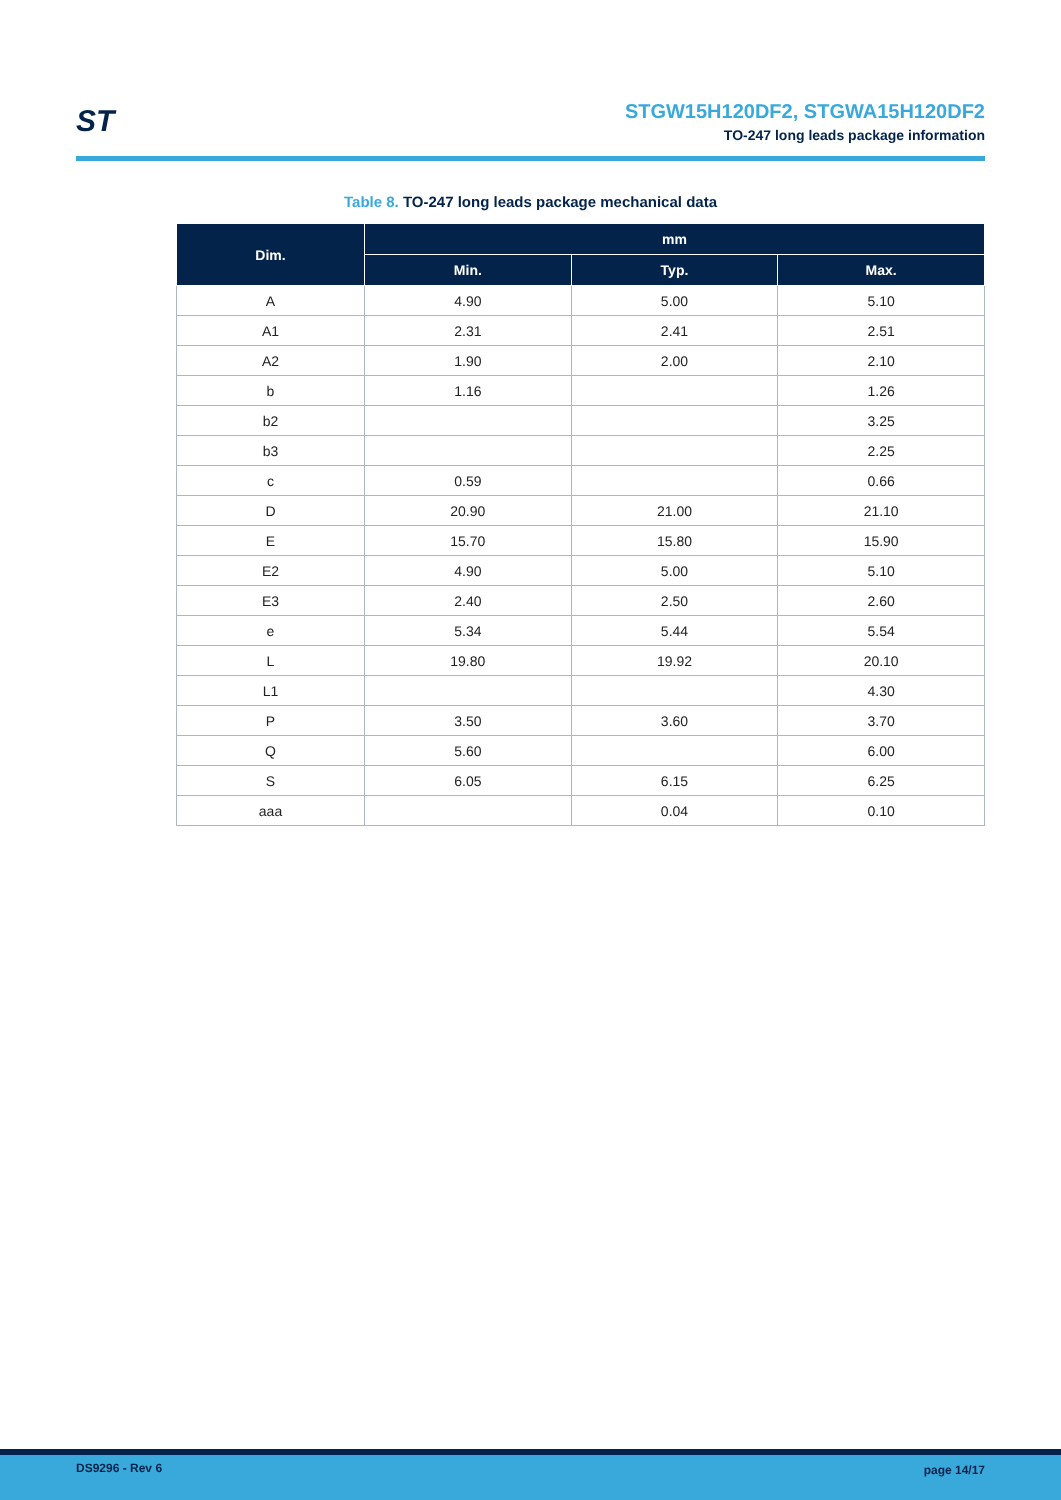ST
STGW15H120DF2, STGWA15H120DF2
TO-247 long leads package information
Table 8. TO-247 long leads package mechanical data
| Dim. | mm | | |
| --- | --- | --- | --- |
| | Min. | Typ. | Max. |
| A | 4.90 | 5.00 | 5.10 |
| A1 | 2.31 | 2.41 | 2.51 |
| A2 | 1.90 | 2.00 | 2.10 |
| b | 1.16 | | 1.26 |
| b2 | | | 3.25 |
| b3 | | | 2.25 |
| c | 0.59 | | 0.66 |
| D | 20.90 | 21.00 | 21.10 |
| E | 15.70 | 15.80 | 15.90 |
| E2 | 4.90 | 5.00 | 5.10 |
| E3 | 2.40 | 2.50 | 2.60 |
| e | 5.34 | 5.44 | 5.54 |
| L | 19.80 | 19.92 | 20.10 |
| L1 | | | 4.30 |
| P | 3.50 | 3.60 | 3.70 |
| Q | 5.60 | | 6.00 |
| S | 6.05 | 6.15 | 6.25 |
| aaa | | 0.04 | 0.10 |
DS9296 - Rev 6 page 14/17